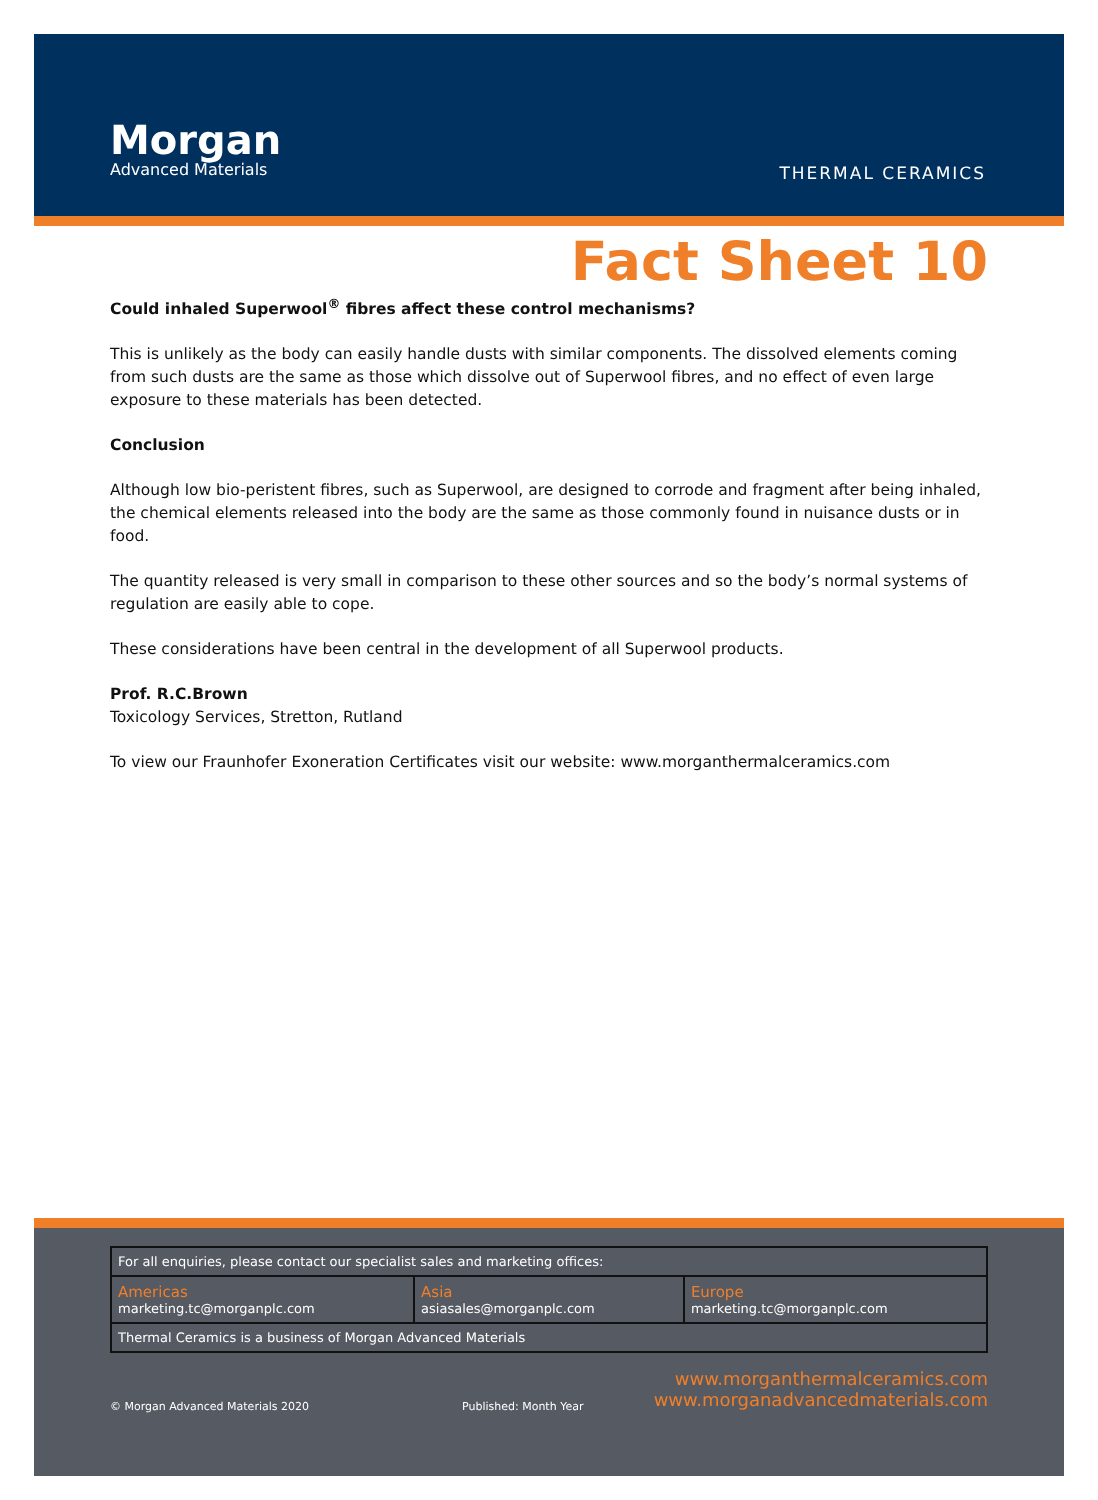Morgan
Advanced Materials
THERMAL CERAMICS
Fact Sheet 10
Could inhaled Superwool<sup>®</sup> fibres affect these control mechanisms?
This is unlikely as the body can easily handle dusts with similar components. The dissolved elements coming from such dusts are the same as those which dissolve out of Superwool fibres, and no effect of even large exposure to these materials has been detected.
Conclusion
Although low bio-peristent fibres, such as Superwool, are designed to corrode and fragment after being inhaled, the chemical elements released into the body are the same as those commonly found in nuisance dusts or in food.
The quantity released is very small in comparison to these other sources and so the body’s normal systems of regulation are easily able to cope.
These considerations have been central in the development of all Superwool products.
Prof. R.C.Brown
Toxicology Services, Stretton, Rutland
To view our Fraunhofer Exoneration Certificates visit our website: www.morganthermalceramics.com
| For all enquiries, please contact our specialist sales and marketing offices: | | |
| Americas marketing.tc@morganplc.com | Asia asiasales@morganplc.com | Europe marketing.tc@morganplc.com |
| Thermal Ceramics is a business of Morgan Advanced Materials | | |
© Morgan Advanced Materials 2020
Published: Month Year
www.morganthermalceramics.com
www.morganadvancedmaterials.com